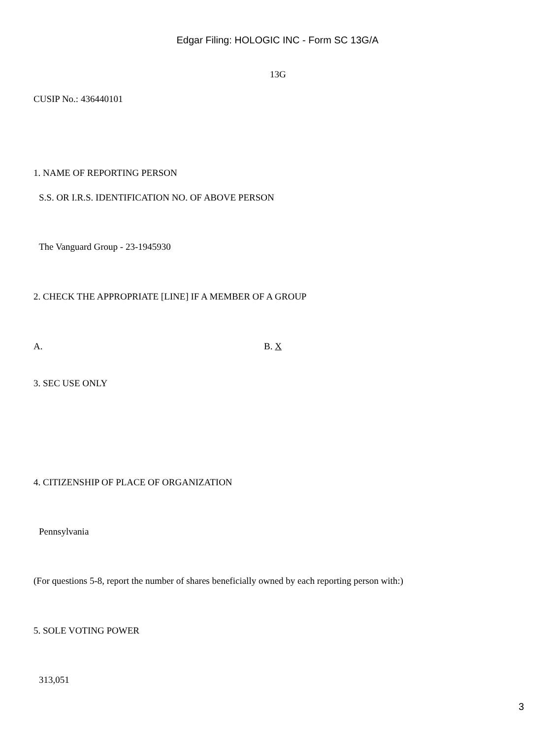Edgar Filing: HOLOGIC INC - Form SC 13G/A
13G
CUSIP No.: 436440101
1. NAME OF REPORTING PERSON
S.S. OR I.R.S. IDENTIFICATION NO. OF ABOVE PERSON
The Vanguard Group - 23-1945930
2. CHECK THE APPROPRIATE [LINE] IF A MEMBER OF A GROUP
A. B. X
3. SEC USE ONLY
4. CITIZENSHIP OF PLACE OF ORGANIZATION
Pennsylvania
(For questions 5-8, report the number of shares beneficially owned by each reporting person with:)
5. SOLE VOTING POWER
313,051
3